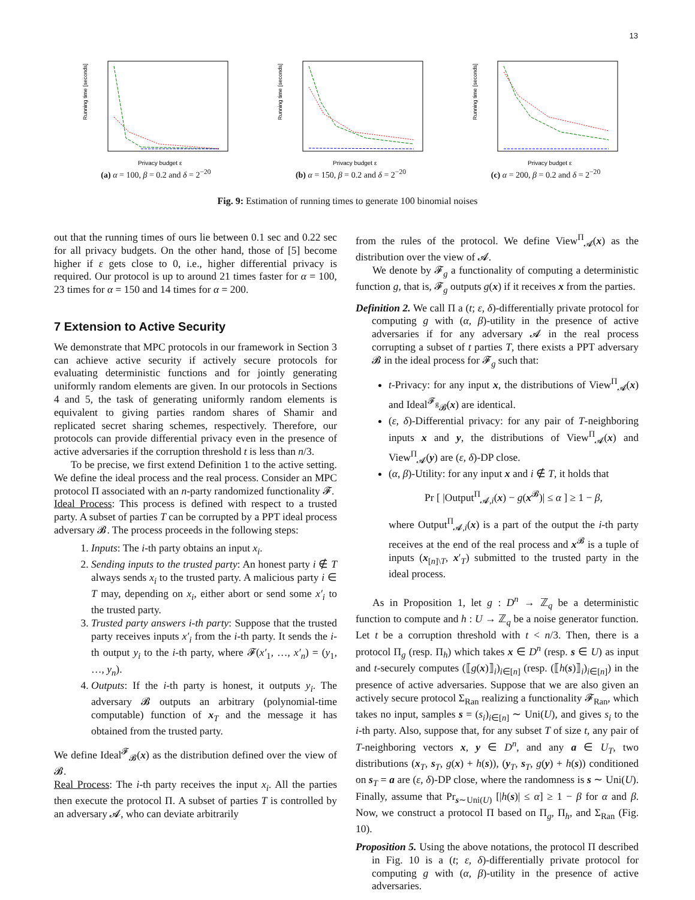13
Running time [seconds]
Privacy budget ε
(a) α = 100, β = 0.2 and δ = 2<sup>−20</sup>
Running time [seconds]
Privacy budget ε
(b) α = 150, β = 0.2 and δ = 2<sup>−20</sup>
Running time [seconds]
Privacy budget ε
(c) α = 200, β = 0.2 and δ = 2<sup>−20</sup>
Fig. 9: Estimation of running times to generate 100 binomial noises
out that the running times of ours lie between 0.1 sec and 0.22 sec for all privacy budgets. On the other hand, those of [5] become higher if ε gets close to 0, i.e., higher differential privacy is required. Our protocol is up to around 21 times faster for α = 100, 23 times for α = 150 and 14 times for α = 200.
7 Extension to Active Security
We demonstrate that MPC protocols in our framework in Section 3 can achieve active security if actively secure protocols for evaluating deterministic functions and for jointly generating uniformly random elements are given. In our protocols in Sections 4 and 5, the task of generating uniformly random elements is equivalent to giving parties random shares of Shamir and replicated secret sharing schemes, respectively. Therefore, our protocols can provide differential privacy even in the presence of active adversaries if the corruption threshold t is less than n/3.
To be precise, we first extend Definition 1 to the active setting. We define the ideal process and the real process. Consider an MPC protocol Π associated with an n-party randomized functionality 𝓕.
Ideal Process: This process is defined with respect to a trusted party. A subset of parties T can be corrupted by a PPT ideal process adversary 𝓑. The process proceeds in the following steps:
1. Inputs: The i-th party obtains an input x<sub>i</sub>.
2. Sending inputs to the trusted party: An honest party i ∉ T always sends x<sub>i</sub> to the trusted party. A malicious party i ∈ T may, depending on x<sub>i</sub>, either abort or send some x′<sub>i</sub> to the trusted party.
3. Trusted party answers i-th party: Suppose that the trusted party receives inputs x′<sub>i</sub> from the i-th party. It sends the i-th output y<sub>i</sub> to the i-th party, where 𝓕(x′<sub>1</sub>, …, x′<sub>n</sub>) = (y<sub>1</sub>, …, y<sub>n</sub>).
4. Outputs: If the i-th party is honest, it outputs y<sub>i</sub>. The adversary 𝓑 outputs an arbitrary (polynomial-time computable) function of x<sub>T</sub> and the message it has obtained from the trusted party.
We define Ideal<sup>𝓕</sup><sub>𝓑</sub>(x) as the distribution defined over the view of 𝓑.
Real Process: The i-th party receives the input x<sub>i</sub>. All the parties then execute the protocol Π. A subset of parties T is controlled by an adversary 𝓐, who can deviate arbitrarily
from the rules of the protocol. We define View<sup>Π</sup><sub>𝓐</sub>(x) as the distribution over the view of 𝓐.
We denote by 𝓕<sub>g</sub> a functionality of computing a deterministic function g, that is, 𝓕<sub>g</sub> outputs g(x) if it receives x from the parties.
Definition 2. We call Π a (t; ε, δ)-differentially private protocol for computing g with (α, β)-utility in the presence of active adversaries if for any adversary 𝓐 in the real process corrupting a subset of t parties T, there exists a PPT adversary 𝓑 in the ideal process for 𝓕<sub>g</sub> such that:
t-Privacy: for any input x, the distributions of View<sup>Π</sup><sub>𝓐</sub>(x) and Ideal<sup>𝓕<sub>g</sub></sup><sub>𝓑</sub>(x) are identical.
(ε, δ)-Differential privacy: for any pair of T-neighboring inputs x and y, the distributions of View<sup>Π</sup><sub>𝓐</sub>(x) and View<sup>Π</sup><sub>𝓐</sub>(y) are (ε, δ)-DP close.
(α, β)-Utility: for any input x and i ∉ T, it holds that
Pr [ |Output<sup>Π</sup><sub>𝓐,i</sub>(x) − g(x<sup>𝓑</sup>)| ≤ α ] ≥ 1 − β,
where Output<sup>Π</sup><sub>𝓐,i</sub>(x) is a part of the output the i-th party receives at the end of the real process and x<sup>𝓑</sup> is a tuple of inputs (x<sub>[n]\T</sub>, x′<sub>T</sub>) submitted to the trusted party in the ideal process.
As in Proposition 1, let g : D<sup>n</sup> → ℤ<sub>q</sub> be a deterministic function to compute and h : U → ℤ<sub>q</sub> be a noise generator function. Let t be a corruption threshold with t < n/3. Then, there is a protocol Π<sub>g</sub> (resp. Π<sub>h</sub>) which takes x ∈ D<sup>n</sup> (resp. s ∈ U) as input and t-securely computes (⟦g(x)⟧<sub>i</sub>)<sub>i∈[n]</sub> (resp. (⟦h(s)⟧<sub>i</sub>)<sub>i∈[n]</sub>) in the presence of active adversaries. Suppose that we are also given an actively secure protocol Σ<sub>Ran</sub> realizing a functionality 𝓕<sub>Ran</sub>, which takes no input, samples s = (s<sub>i</sub>)<sub>i∈[n]</sub> ∼ Uni(U), and gives s<sub>i</sub> to the i-th party. Also, suppose that, for any subset T of size t, any pair of T-neighboring vectors x, y ∈ D<sup>n</sup>, and any a ∈ U<sub>T</sub>, two distributions (x<sub>T</sub>, s<sub>T</sub>, g(x) + h(s)), (y<sub>T</sub>, s<sub>T</sub>, g(y) + h(s)) conditioned on s<sub>T</sub> = a are (ε, δ)-DP close, where the randomness is s ∼ Uni(U). Finally, assume that Pr<sub>s∼Uni(U)</sub> [|h(s)| ≤ α] ≥ 1 − β for α and β. Now, we construct a protocol Π based on Π<sub>g</sub>, Π<sub>h</sub>, and Σ<sub>Ran</sub> (Fig. 10).
Proposition 5. Using the above notations, the protocol Π described in Fig. 10 is a (t; ε, δ)-differentially private protocol for computing g with (α, β)-utility in the presence of active adversaries.